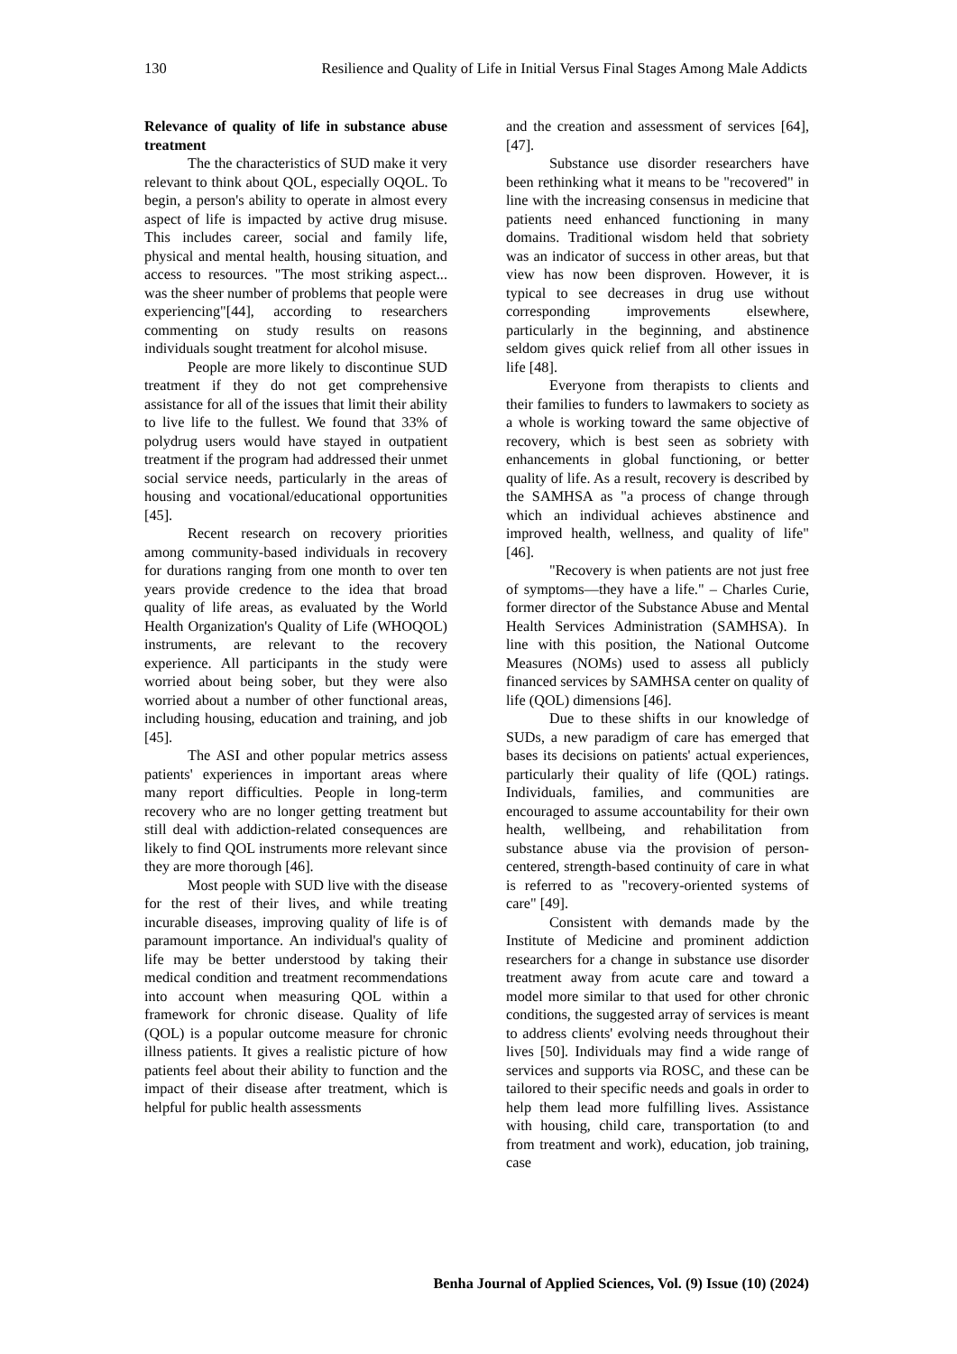130 Resilience and Quality of Life in Initial Versus Final Stages Among Male Addicts
Relevance of quality of life in substance abuse treatment
The the characteristics of SUD make it very relevant to think about QOL, especially OQOL. To begin, a person's ability to operate in almost every aspect of life is impacted by active drug misuse. This includes career, social and family life, physical and mental health, housing situation, and access to resources. "The most striking aspect... was the sheer number of problems that people were experiencing"[44], according to researchers commenting on study results on reasons individuals sought treatment for alcohol misuse.
People are more likely to discontinue SUD treatment if they do not get comprehensive assistance for all of the issues that limit their ability to live life to the fullest. We found that 33% of polydrug users would have stayed in outpatient treatment if the program had addressed their unmet social service needs, particularly in the areas of housing and vocational/educational opportunities [45].
Recent research on recovery priorities among community-based individuals in recovery for durations ranging from one month to over ten years provide credence to the idea that broad quality of life areas, as evaluated by the World Health Organization's Quality of Life (WHOQOL) instruments, are relevant to the recovery experience. All participants in the study were worried about being sober, but they were also worried about a number of other functional areas, including housing, education and training, and job [45].
The ASI and other popular metrics assess patients' experiences in important areas where many report difficulties. People in long-term recovery who are no longer getting treatment but still deal with addiction-related consequences are likely to find QOL instruments more relevant since they are more thorough [46].
Most people with SUD live with the disease for the rest of their lives, and while treating incurable diseases, improving quality of life is of paramount importance. An individual's quality of life may be better understood by taking their medical condition and treatment recommendations into account when measuring QOL within a framework for chronic disease. Quality of life (QOL) is a popular outcome measure for chronic illness patients. It gives a realistic picture of how patients feel about their ability to function and the impact of their disease after treatment, which is helpful for public health assessments
and the creation and assessment of services [64], [47].
Substance use disorder researchers have been rethinking what it means to be "recovered" in line with the increasing consensus in medicine that patients need enhanced functioning in many domains. Traditional wisdom held that sobriety was an indicator of success in other areas, but that view has now been disproven. However, it is typical to see decreases in drug use without corresponding improvements elsewhere, particularly in the beginning, and abstinence seldom gives quick relief from all other issues in life [48].
Everyone from therapists to clients and their families to funders to lawmakers to society as a whole is working toward the same objective of recovery, which is best seen as sobriety with enhancements in global functioning, or better quality of life. As a result, recovery is described by the SAMHSA as "a process of change through which an individual achieves abstinence and improved health, wellness, and quality of life" [46].
"Recovery is when patients are not just free of symptoms—they have a life." – Charles Curie, former director of the Substance Abuse and Mental Health Services Administration (SAMHSA). In line with this position, the National Outcome Measures (NOMs) used to assess all publicly financed services by SAMHSA center on quality of life (QOL) dimensions [46].
Due to these shifts in our knowledge of SUDs, a new paradigm of care has emerged that bases its decisions on patients' actual experiences, particularly their quality of life (QOL) ratings. Individuals, families, and communities are encouraged to assume accountability for their own health, wellbeing, and rehabilitation from substance abuse via the provision of person-centered, strength-based continuity of care in what is referred to as "recovery-oriented systems of care" [49].
Consistent with demands made by the Institute of Medicine and prominent addiction researchers for a change in substance use disorder treatment away from acute care and toward a model more similar to that used for other chronic conditions, the suggested array of services is meant to address clients' evolving needs throughout their lives [50]. Individuals may find a wide range of services and supports via ROSC, and these can be tailored to their specific needs and goals in order to help them lead more fulfilling lives. Assistance with housing, child care, transportation (to and from treatment and work), education, job training, case
Benha Journal of Applied Sciences, Vol. (9) Issue (10) (2024)